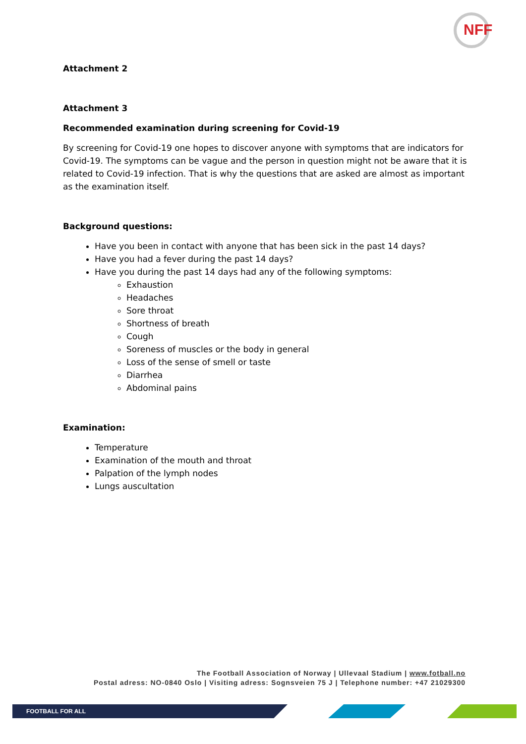NFF
Attachment 2
Attachment 3
Recommended examination during screening for Covid-19
By screening for Covid-19 one hopes to discover anyone with symptoms that are indicators for Covid-19. The symptoms can be vague and the person in question might not be aware that it is related to Covid-19 infection. That is why the questions that are asked are almost as important as the examination itself.
Background questions:
Have you been in contact with anyone that has been sick in the past 14 days?
Have you had a fever during the past 14 days?
Have you during the past 14 days had any of the following symptoms:
Exhaustion
Headaches
Sore throat
Shortness of breath
Cough
Soreness of muscles or the body in general
Loss of the sense of smell or taste
Diarrhea
Abdominal pains
Examination:
Temperature
Examination of the mouth and throat
Palpation of the lymph nodes
Lungs auscultation
The Football Association of Norway | Ullevaal Stadium | www.fotball.no
Postal adress: NO-0840 Oslo | Visiting adress: Sognsveien 75 J | Telephone number: +47 21029300
FOOTBALL FOR ALL